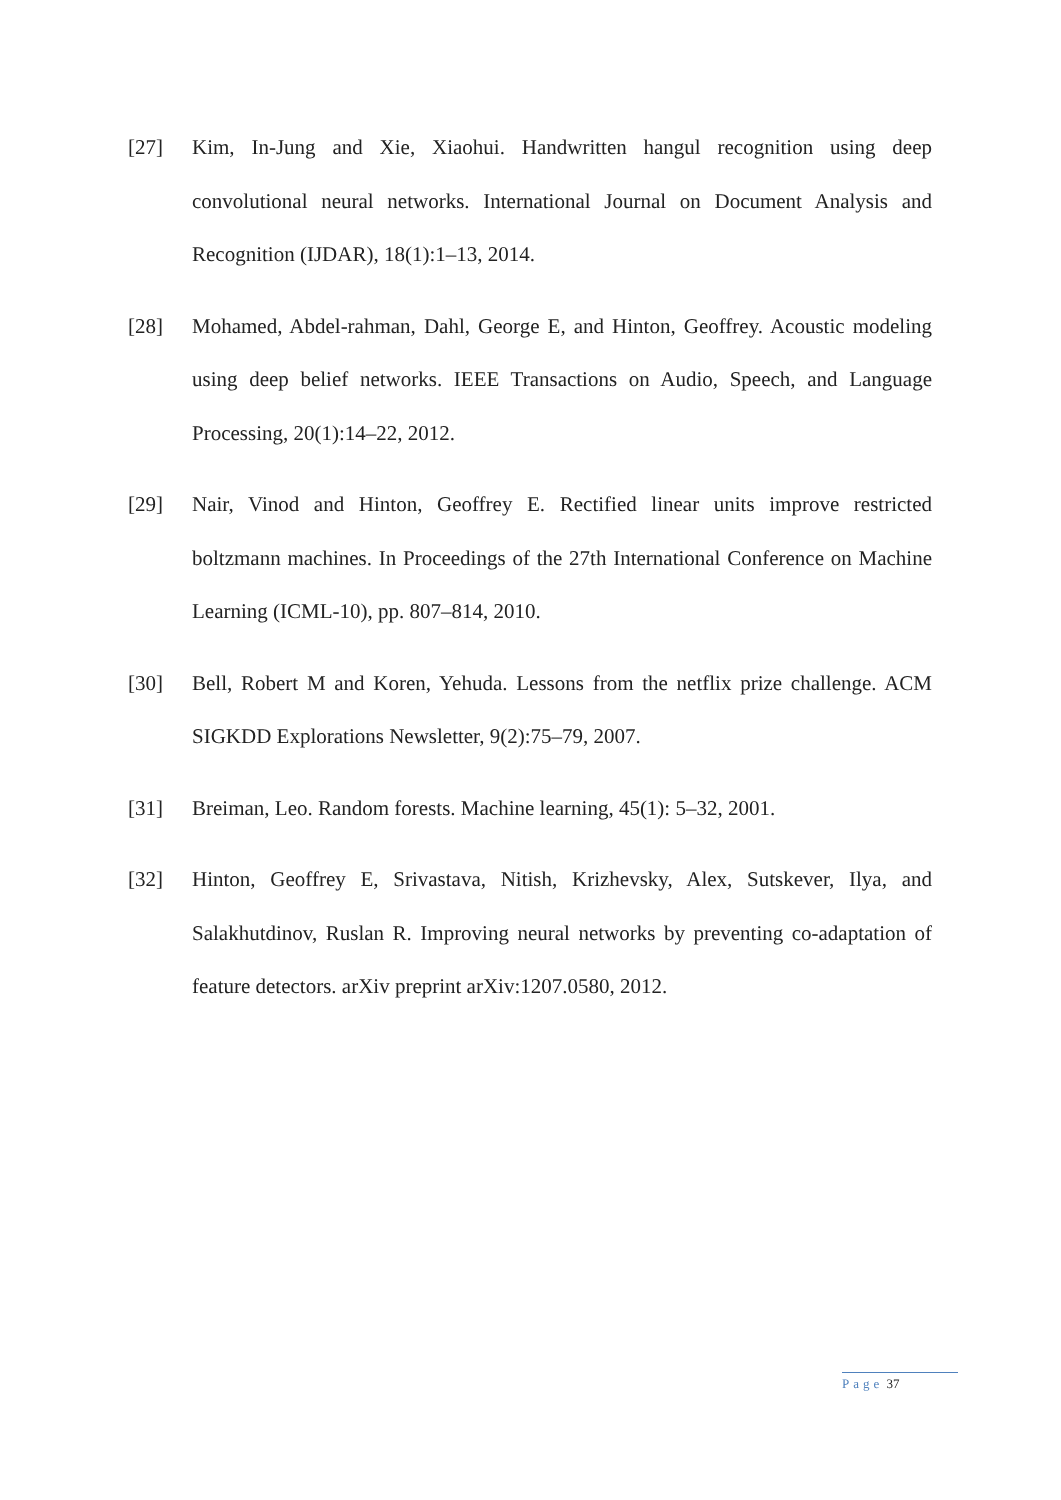[27] Kim, In-Jung and Xie, Xiaohui. Handwritten hangul recognition using deep convolutional neural networks. International Journal on Document Analysis and Recognition (IJDAR), 18(1):1–13, 2014.
[28] Mohamed, Abdel-rahman, Dahl, George E, and Hinton, Geoffrey. Acoustic modeling using deep belief networks. IEEE Transactions on Audio, Speech, and Language Processing, 20(1):14–22, 2012.
[29] Nair, Vinod and Hinton, Geoffrey E. Rectified linear units improve restricted boltzmann machines. In Proceedings of the 27th International Conference on Machine Learning (ICML-10), pp. 807–814, 2010.
[30] Bell, Robert M and Koren, Yehuda. Lessons from the netflix prize challenge. ACM SIGKDD Explorations Newsletter, 9(2):75–79, 2007.
[31] Breiman, Leo. Random forests. Machine learning, 45(1): 5–32, 2001.
[32] Hinton, Geoffrey E, Srivastava, Nitish, Krizhevsky, Alex, Sutskever, Ilya, and Salakhutdinov, Ruslan R. Improving neural networks by preventing co-adaptation of feature detectors. arXiv preprint arXiv:1207.0580, 2012.
Page 37